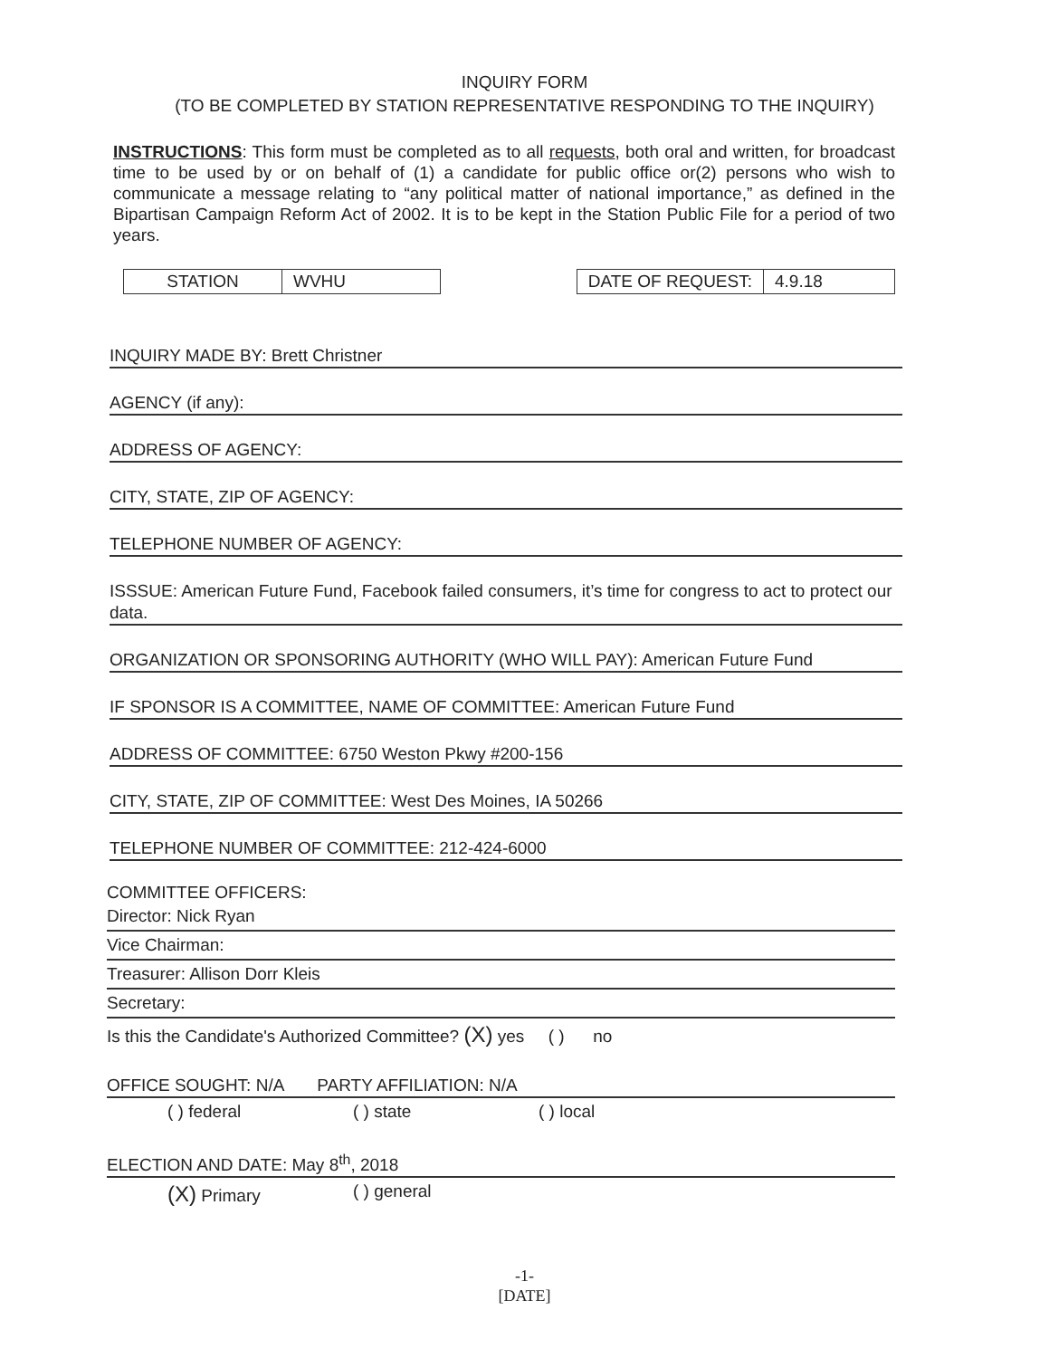INQUIRY FORM
(TO BE COMPLETED BY STATION REPRESENTATIVE RESPONDING TO THE INQUIRY)
INSTRUCTIONS: This form must be completed as to all requests, both oral and written, for broadcast time to be used by or on behalf of (1) a candidate for public office or(2) persons who wish to communicate a message relating to “any political matter of national importance,” as defined in the Bipartisan Campaign Reform Act of 2002. It is to be kept in the Station Public File for a period of two years.
STATION WVHU DATE OF REQUEST: 4.9.18
INQUIRY MADE BY: Brett Christner
AGENCY (if any):
ADDRESS OF AGENCY:
CITY, STATE, ZIP OF AGENCY:
TELEPHONE NUMBER OF AGENCY:
ISSSUE: American Future Fund, Facebook failed consumers, it’s time for congress to act to protect our data.
ORGANIZATION OR SPONSORING AUTHORITY (WHO WILL PAY): American Future Fund
IF SPONSOR IS A COMMITTEE, NAME OF COMMITTEE: American Future Fund
ADDRESS OF COMMITTEE: 6750 Weston Pkwy #200-156
CITY, STATE, ZIP OF COMMITTEE: West Des Moines, IA 50266
TELEPHONE NUMBER OF COMMITTEE: 212-424-6000
COMMITTEE OFFICERS:
Director: Nick Ryan
Vice Chairman:
Treasurer: Allison Dorr Kleis
Secretary:
Is this the Candidate's Authorized Committee? (X) yes ( ) no
OFFICE SOUGHT: N/A PARTY AFFILIATION: N/A
( ) federal ( ) state ( ) local
ELECTION AND DATE: May 8<sup>th</sup>, 2018
(X) Primary ( ) general
-1-
[DATE]